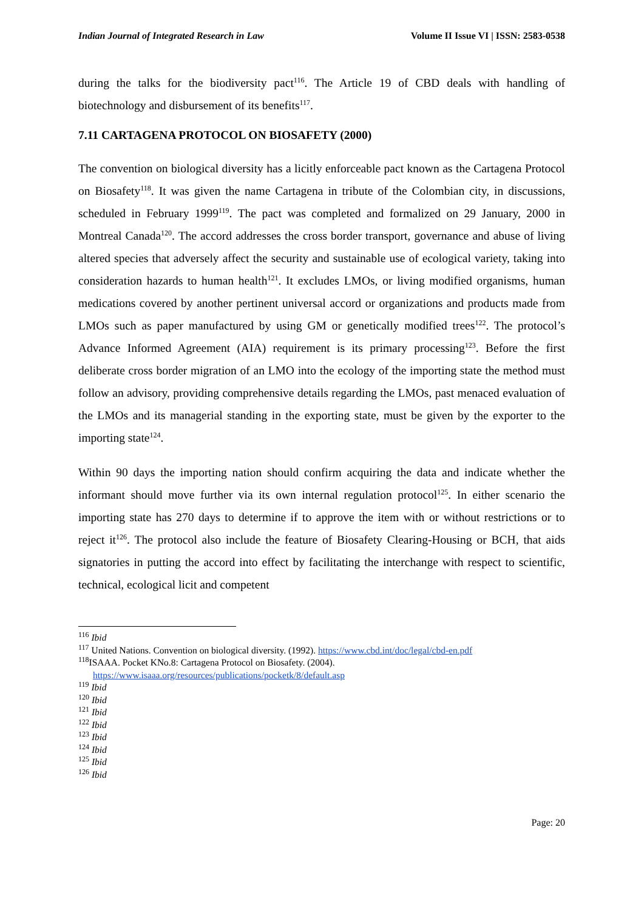Indian Journal of Integrated Research in Law Volume II Issue VI | ISSN: 2583-0538
during the talks for the biodiversity pact<sup>116</sup>. The Article 19 of CBD deals with handling of biotechnology and disbursement of its benefits<sup>117</sup>.
7.11 CARTAGENA PROTOCOL ON BIOSAFETY (2000)
The convention on biological diversity has a licitly enforceable pact known as the Cartagena Protocol on Biosafety<sup>118</sup>. It was given the name Cartagena in tribute of the Colombian city, in discussions, scheduled in February 1999<sup>119</sup>. The pact was completed and formalized on 29 January, 2000 in Montreal Canada<sup>120</sup>. The accord addresses the cross border transport, governance and abuse of living altered species that adversely affect the security and sustainable use of ecological variety, taking into consideration hazards to human health<sup>121</sup>. It excludes LMOs, or living modified organisms, human medications covered by another pertinent universal accord or organizations and products made from LMOs such as paper manufactured by using GM or genetically modified trees<sup>122</sup>. The protocol’s Advance Informed Agreement (AIA) requirement is its primary processing<sup>123</sup>. Before the first deliberate cross border migration of an LMO into the ecology of the importing state the method must follow an advisory, providing comprehensive details regarding the LMOs, past menaced evaluation of the LMOs and its managerial standing in the exporting state, must be given by the exporter to the importing state<sup>124</sup>.
Within 90 days the importing nation should confirm acquiring the data and indicate whether the informant should move further via its own internal regulation protocol<sup>125</sup>. In either scenario the importing state has 270 days to determine if to approve the item with or without restrictions or to reject it<sup>126</sup>. The protocol also include the feature of Biosafety Clearing-Housing or BCH, that aids signatories in putting the accord into effect by facilitating the interchange with respect to scientific, technical, ecological licit and competent
<sup>116</sup> Ibid
<sup>117</sup> United Nations. Convention on biological diversity. (1992). https://www.cbd.int/doc/legal/cbd-en.pdf
<sup>118</sup>ISAAA. Pocket KNo.8: Cartagena Protocol on Biosafety. (2004).
https://www.isaaa.org/resources/publications/pocketk/8/default.asp
<sup>119</sup> Ibid
<sup>120</sup> Ibid
<sup>121</sup> Ibid
<sup>122</sup> Ibid
<sup>123</sup> Ibid
<sup>124</sup> Ibid
<sup>125</sup> Ibid
<sup>126</sup> Ibid
Page: 20